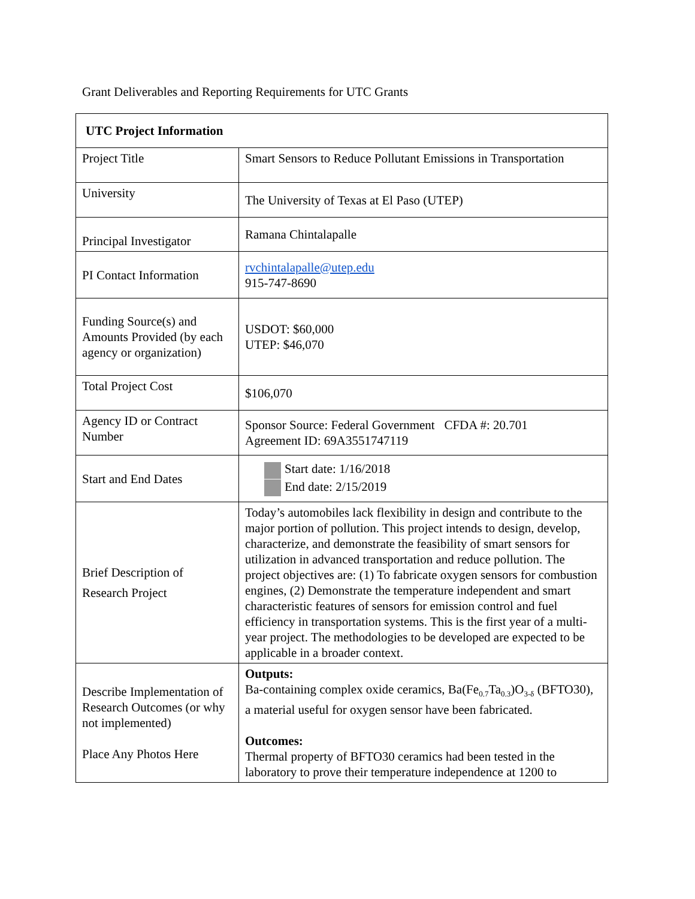Grant Deliverables and Reporting Requirements for UTC Grants
| UTC Project Information | |
| --- | --- |
| Project Title | Smart Sensors to Reduce Pollutant Emissions in Transportation |
| University | The University of Texas at El Paso (UTEP) |
| Principal Investigator | Ramana Chintalapalle |
| PI Contact Information | rvchintalapalle@utep.edu 915-747-8690 |
| Funding Source(s) and Amounts Provided (by each agency or organization) | USDOT: $60,000 UTEP: $46,070 |
| Total Project Cost | $106,070 |
| Agency ID or Contract Number | Sponsor Source: Federal Government CFDA #: 20.701 Agreement ID: 69A3551747119 |
| Start and End Dates | Start date: 1/16/2018 End date: 2/15/2019 |
| Brief Description of Research Project | Today’s automobiles lack flexibility in design and contribute to the major portion of pollution. This project intends to design, develop, characterize, and demonstrate the feasibility of smart sensors for utilization in advanced transportation and reduce pollution. The project objectives are: (1) To fabricate oxygen sensors for combustion engines, (2) Demonstrate the temperature independent and smart characteristic features of sensors for emission control and fuel efficiency in transportation systems. This is the first year of a multi-year project. The methodologies to be developed are expected to be applicable in a broader context. |
| Describe Implementation of Research Outcomes (or why not implemented) Place Any Photos Here | Outputs: Ba-containing complex oxide ceramics, Ba(Fe<sub>0.7</sub>Ta<sub>0.3</sub>)O<sub>3-δ</sub> (BFTO30), a material useful for oxygen sensor have been fabricated. Outcomes: Thermal property of BFTO30 ceramics had been tested in the laboratory to prove their temperature independence at 1200 to |